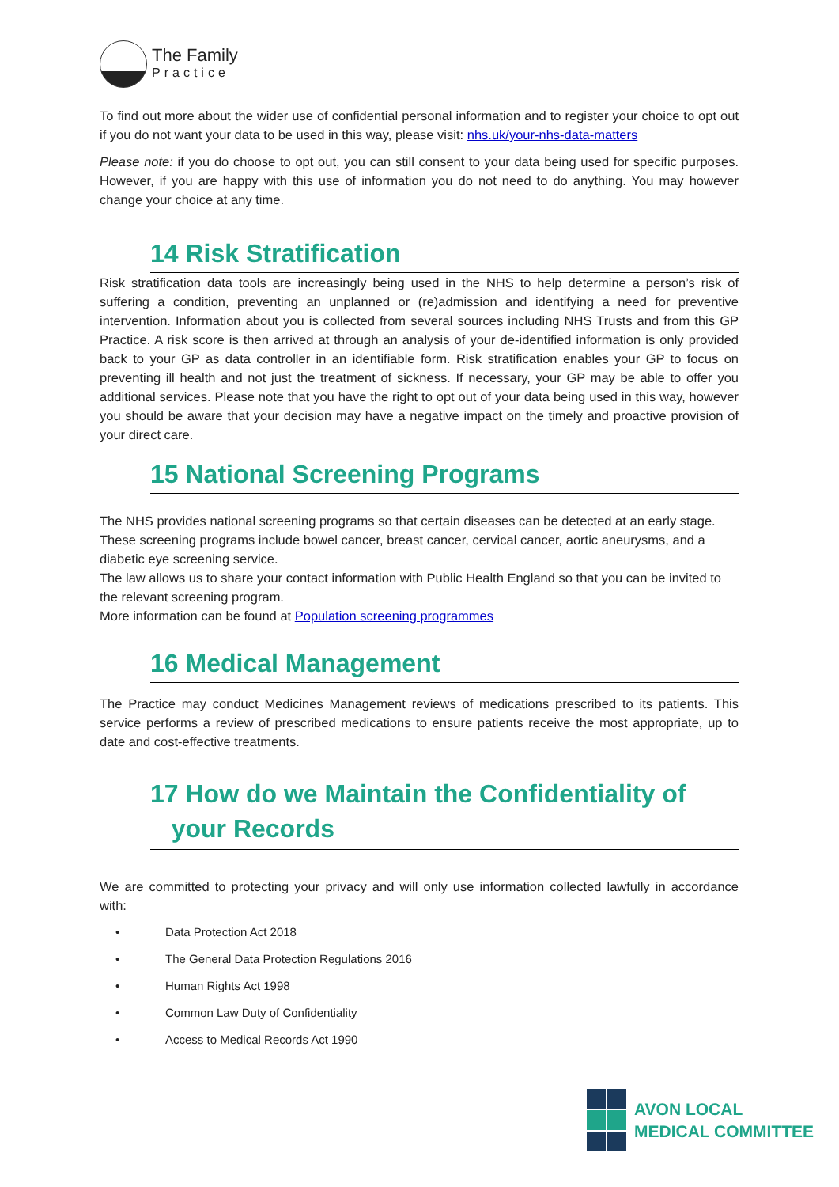The Family
Practice
To find out more about the wider use of confidential personal information and to register your choice to opt out if you do not want your data to be used in this way, please visit: nhs.uk/your-nhs-data-matters
Please note: if you do choose to opt out, you can still consent to your data being used for specific purposes. However, if you are happy with this use of information you do not need to do anything. You may however change your choice at any time.
14 Risk Stratification
Risk stratification data tools are increasingly being used in the NHS to help determine a person’s risk of suffering a condition, preventing an unplanned or (re)admission and identifying a need for preventive intervention. Information about you is collected from several sources including NHS Trusts and from this GP Practice. A risk score is then arrived at through an analysis of your de-identified information is only provided back to your GP as data controller in an identifiable form. Risk stratification enables your GP to focus on preventing ill health and not just the treatment of sickness. If necessary, your GP may be able to offer you additional services. Please note that you have the right to opt out of your data being used in this way, however you should be aware that your decision may have a negative impact on the timely and proactive provision of your direct care.
15 National Screening Programs
The NHS provides national screening programs so that certain diseases can be detected at an early stage. These screening programs include bowel cancer, breast cancer, cervical cancer, aortic aneurysms, and a diabetic eye screening service.
The law allows us to share your contact information with Public Health England so that you can be invited to the relevant screening program.
More information can be found at Population screening programmes
16 Medical Management
The Practice may conduct Medicines Management reviews of medications prescribed to its patients. This service performs a review of prescribed medications to ensure patients receive the most appropriate, up to date and cost-effective treatments.
17 How do we Maintain the Confidentiality of
your Records
We are committed to protecting your privacy and will only use information collected lawfully in accordance with:
• Data Protection Act 2018
• The General Data Protection Regulations 2016
• Human Rights Act 1998
• Common Law Duty of Confidentiality
• Access to Medical Records Act 1990
AVON LOCAL
MEDICAL COMMITTEE